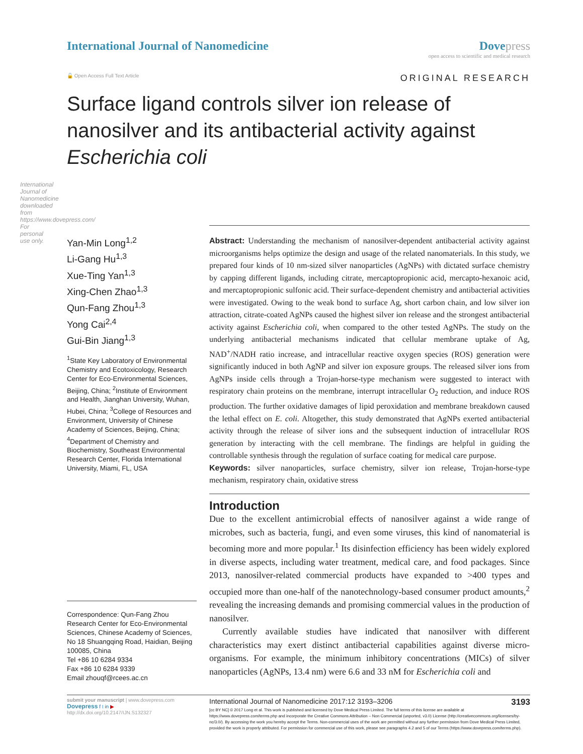International Journal of Nanomedicine downloaded from https://www.dovepress.com/ For personal use only.
International Journal of Nanomedicine
Dove press
open access to scientific and medical research
🔓 Open Access Full Text Article
ORIGINAL RESEARCH
Surface ligand controls silver ion release of nanosilver and its antibacterial activity against Escherichia coli
Yan-Min Long<sup>1,2</sup>
Li-Gang Hu<sup>1,3</sup>
Xue-Ting Yan<sup>1,3</sup>
Xing-Chen Zhao<sup>1,3</sup>
Qun-Fang Zhou<sup>1,3</sup>
Yong Cai<sup>2,4</sup>
Gui-Bin Jiang<sup>1,3</sup>
<sup>1</sup> State Key Laboratory of Environmental Chemistry and Ecotoxicology, Research Center for Eco-Environmental Sciences, Beijing, China; <sup>2</sup>Institute of Environment and Health, Jianghan University, Wuhan, Hubei, China; <sup>3</sup>College of Resources and Environment, University of Chinese Academy of Sciences, Beijing, China; <sup>4</sup>Department of Chemistry and Biochemistry, Southeast Environmental Research Center, Florida International University, Miami, FL, USA
Correspondence: Qun-Fang Zhou
Research Center for Eco-Environmental Sciences, Chinese Academy of Sciences, No 18 Shuangqing Road, Haidian, Beijing 100085, China
Tel +86 10 6284 9334
Fax +86 10 6284 9339
Email zhouqf@rcees.ac.cn
Abstract: Understanding the mechanism of nanosilver-dependent antibacterial activity against microorganisms helps optimize the design and usage of the related nanomaterials. In this study, we prepared four kinds of 10 nm-sized silver nanoparticles (AgNPs) with dictated surface chemistry by capping different ligands, including citrate, mercaptopropionic acid, mercapto-hexanoic acid, and mercaptopropionic sulfonic acid. Their surface-dependent chemistry and antibacterial activities were investigated. Owing to the weak bond to surface Ag, short carbon chain, and low silver ion attraction, citrate-coated AgNPs caused the highest silver ion release and the strongest antibacterial activity against Escherichia coli, when compared to the other tested AgNPs. The study on the underlying antibacterial mechanisms indicated that cellular membrane uptake of Ag, NAD<sup>+</sup>/NADH ratio increase, and intracellular reactive oxygen species (ROS) generation were significantly induced in both AgNP and silver ion exposure groups. The released silver ions from AgNPs inside cells through a Trojan-horse-type mechanism were suggested to interact with respiratory chain proteins on the membrane, interrupt intracellular O<sub>2</sub> reduction, and induce ROS production. The further oxidative damages of lipid peroxidation and membrane breakdown caused the lethal effect on E. coli. Altogether, this study demonstrated that AgNPs exerted antibacterial activity through the release of silver ions and the subsequent induction of intracellular ROS generation by interacting with the cell membrane. The findings are helpful in guiding the controllable synthesis through the regulation of surface coating for medical care purpose.
Keywords: silver nanoparticles, surface chemistry, silver ion release, Trojan-horse-type mechanism, respiratory chain, oxidative stress
Introduction
Due to the excellent antimicrobial effects of nanosilver against a wide range of microbes, such as bacteria, fungi, and even some viruses, this kind of nanomaterial is becoming more and more popular.<sup>1</sup> Its disinfection efficiency has been widely explored in diverse aspects, including water treatment, medical care, and food packages. Since 2013, nanosilver-related commercial products have expanded to >400 types and occupied more than one-half of the nanotechnology-based consumer product amounts,<sup>2</sup> revealing the increasing demands and promising commercial values in the production of nanosilver.
Currently available studies have indicated that nanosilver with different characteristics may exert distinct antibacterial capabilities against diverse micro-organisms. For example, the minimum inhibitory concentrations (MICs) of silver nanoparticles (AgNPs, 13.4 nm) were 6.6 and 33 nM for Escherichia coli and
submit your manuscript | www.dovepress.com
Dovepress f t in ▶
http://dx.doi.org/10.2147/IJN.S132327
International Journal of Nanomedicine 2017:12 3193–3206 3193
[cc BY NC] © 2017 Long et al. This work is published and licensed by Dove Medical Press Limited. The full terms of this license are available at https://www.dovepress.com/terms.php and incorporate the Creative Commons Attribution – Non Commercial (unported, v3.0) License (http://creativecommons.org/licenses/by-nc/3.0/). By accessing the work you hereby accept the Terms. Non-commercial uses of the work are permitted without any further permission from Dove Medical Press Limited, provided the work is properly attributed. For permission for commercial use of this work, please see paragraphs 4.2 and 5 of our Terms (https://www.dovepress.com/terms.php).